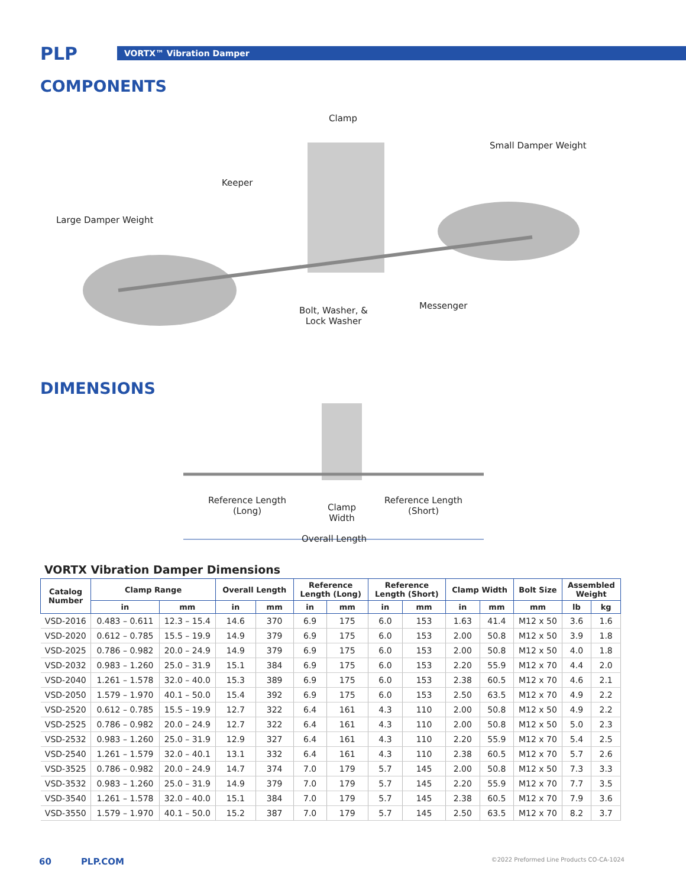PLP
VORTX™ Vibration Damper
COMPONENTS
Clamp
Small Damper Weight
Keeper
Large Damper Weight
Bolt, Washer, &
Lock Washer
Messenger
DIMENSIONS
Reference Length
(Long)
Clamp
Width
Reference Length
(Short)
Overall Length
VORTX Vibration Damper Dimensions
| Catalog Number | Clamp Range | | Overall Length | | Reference Length (Long) | | Reference Length (Short) | | Clamp Width | | Bolt Size | Assembled Weight | |
| --- | --- | --- | --- | --- | --- | --- | --- | --- | --- | --- | --- | --- | --- |
| | in | mm | in | mm | in | mm | in | mm | in | mm | mm | lb | kg |
| VSD-2016 | 0.483 – 0.611 | 12.3 – 15.4 | 14.6 | 370 | 6.9 | 175 | 6.0 | 153 | 1.63 | 41.4 | M12 x 50 | 3.6 | 1.6 |
| VSD-2020 | 0.612 – 0.785 | 15.5 – 19.9 | 14.9 | 379 | 6.9 | 175 | 6.0 | 153 | 2.00 | 50.8 | M12 x 50 | 3.9 | 1.8 |
| VSD-2025 | 0.786 – 0.982 | 20.0 – 24.9 | 14.9 | 379 | 6.9 | 175 | 6.0 | 153 | 2.00 | 50.8 | M12 x 50 | 4.0 | 1.8 |
| VSD-2032 | 0.983 – 1.260 | 25.0 – 31.9 | 15.1 | 384 | 6.9 | 175 | 6.0 | 153 | 2.20 | 55.9 | M12 x 70 | 4.4 | 2.0 |
| VSD-2040 | 1.261 – 1.578 | 32.0 – 40.0 | 15.3 | 389 | 6.9 | 175 | 6.0 | 153 | 2.38 | 60.5 | M12 x 70 | 4.6 | 2.1 |
| VSD-2050 | 1.579 – 1.970 | 40.1 – 50.0 | 15.4 | 392 | 6.9 | 175 | 6.0 | 153 | 2.50 | 63.5 | M12 x 70 | 4.9 | 2.2 |
| VSD-2520 | 0.612 – 0.785 | 15.5 – 19.9 | 12.7 | 322 | 6.4 | 161 | 4.3 | 110 | 2.00 | 50.8 | M12 x 50 | 4.9 | 2.2 |
| VSD-2525 | 0.786 – 0.982 | 20.0 – 24.9 | 12.7 | 322 | 6.4 | 161 | 4.3 | 110 | 2.00 | 50.8 | M12 x 50 | 5.0 | 2.3 |
| VSD-2532 | 0.983 – 1.260 | 25.0 – 31.9 | 12.9 | 327 | 6.4 | 161 | 4.3 | 110 | 2.20 | 55.9 | M12 x 70 | 5.4 | 2.5 |
| VSD-2540 | 1.261 – 1.579 | 32.0 – 40.1 | 13.1 | 332 | 6.4 | 161 | 4.3 | 110 | 2.38 | 60.5 | M12 x 70 | 5.7 | 2.6 |
| VSD-3525 | 0.786 – 0.982 | 20.0 – 24.9 | 14.7 | 374 | 7.0 | 179 | 5.7 | 145 | 2.00 | 50.8 | M12 x 50 | 7.3 | 3.3 |
| VSD-3532 | 0.983 – 1.260 | 25.0 – 31.9 | 14.9 | 379 | 7.0 | 179 | 5.7 | 145 | 2.20 | 55.9 | M12 x 70 | 7.7 | 3.5 |
| VSD-3540 | 1.261 – 1.578 | 32.0 – 40.0 | 15.1 | 384 | 7.0 | 179 | 5.7 | 145 | 2.38 | 60.5 | M12 x 70 | 7.9 | 3.6 |
| VSD-3550 | 1.579 – 1.970 | 40.1 – 50.0 | 15.2 | 387 | 7.0 | 179 | 5.7 | 145 | 2.50 | 63.5 | M12 x 70 | 8.2 | 3.7 |
60 PLP.COM ©2022 Preformed Line Products CO-CA-1024